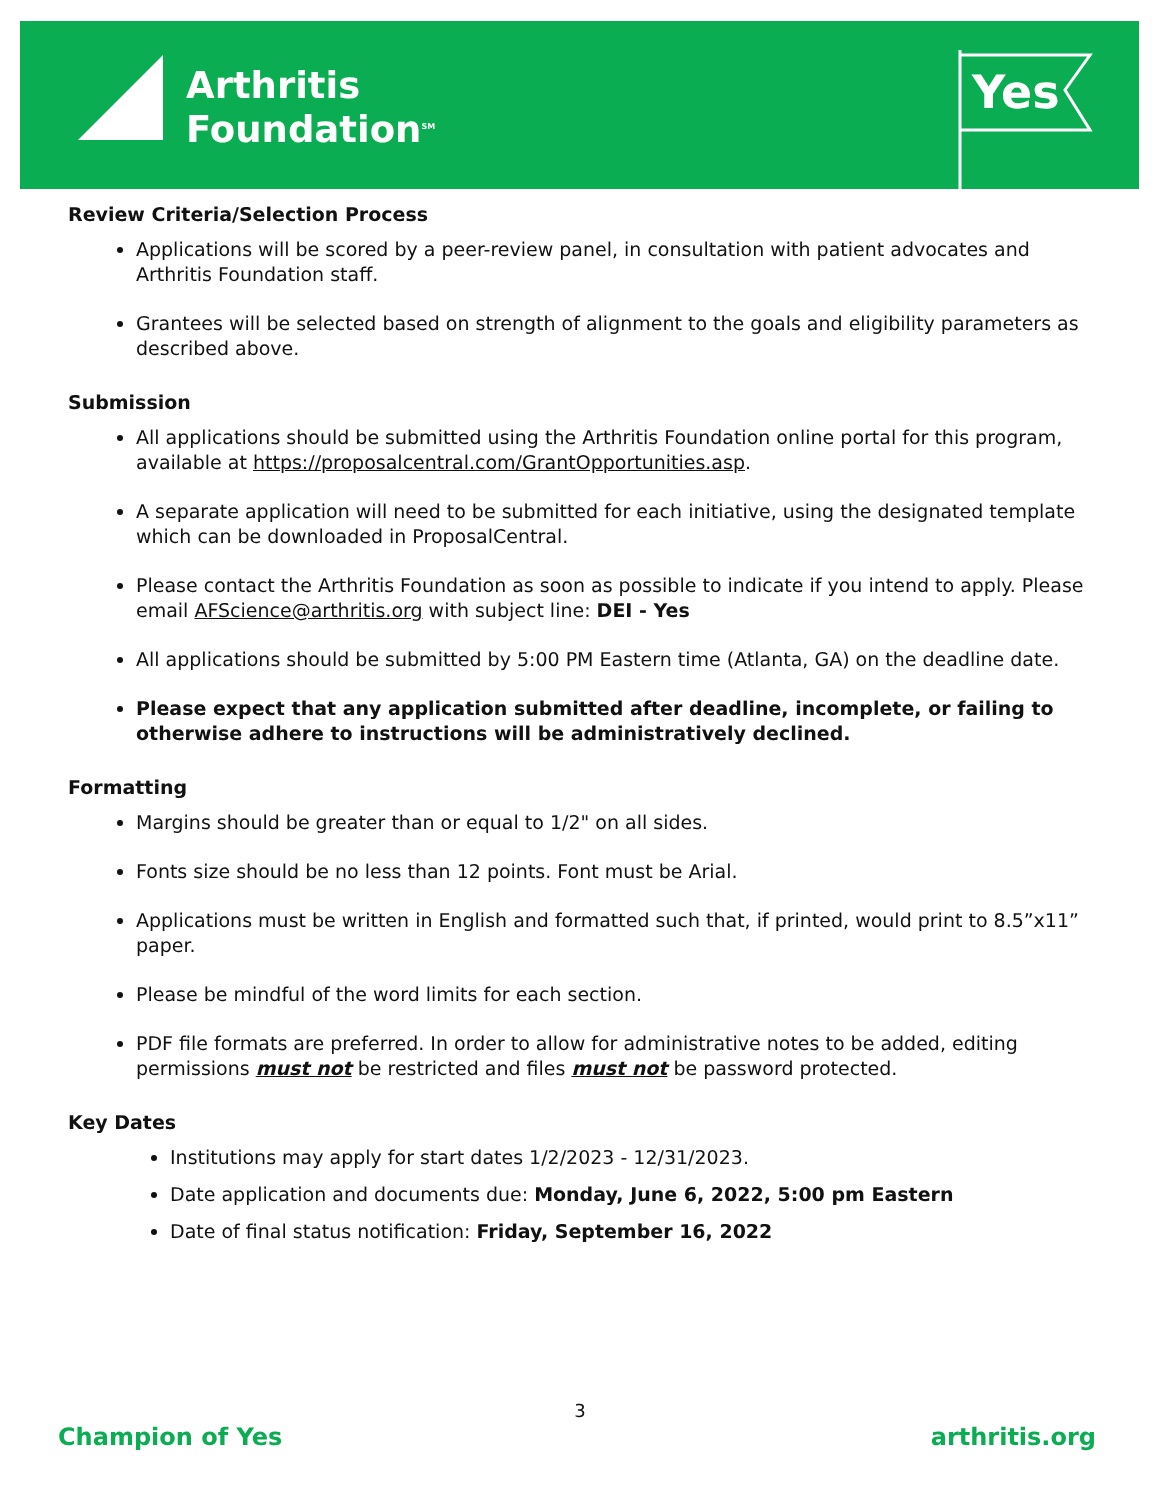Arthritis
Foundation<sup>SM</sup>
Yes
Review Criteria/Selection Process
Applications will be scored by a peer-review panel, in consultation with patient advocates and Arthritis Foundation staff.
Grantees will be selected based on strength of alignment to the goals and eligibility parameters as described above.
Submission
All applications should be submitted using the Arthritis Foundation online portal for this program, available at https://proposalcentral.com/GrantOpportunities.asp.
A separate application will need to be submitted for each initiative, using the designated template which can be downloaded in ProposalCentral.
Please contact the Arthritis Foundation as soon as possible to indicate if you intend to apply. Please email AFScience@arthritis.org with subject line: DEI - Yes
All applications should be submitted by 5:00 PM Eastern time (Atlanta, GA) on the deadline date.
Please expect that any application submitted after deadline, incomplete, or failing to otherwise adhere to instructions will be administratively declined.
Formatting
Margins should be greater than or equal to 1/2" on all sides.
Fonts size should be no less than 12 points. Font must be Arial.
Applications must be written in English and formatted such that, if printed, would print to 8.5”x11” paper.
Please be mindful of the word limits for each section.
PDF file formats are preferred. In order to allow for administrative notes to be added, editing permissions must not be restricted and files must not be password protected.
Key Dates
Institutions may apply for start dates 1/2/2023 - 12/31/2023.
Date application and documents due: Monday, June 6, 2022, 5:00 pm Eastern
Date of final status notification: Friday, September 16, 2022
3
Champion of Yes arthritis.org